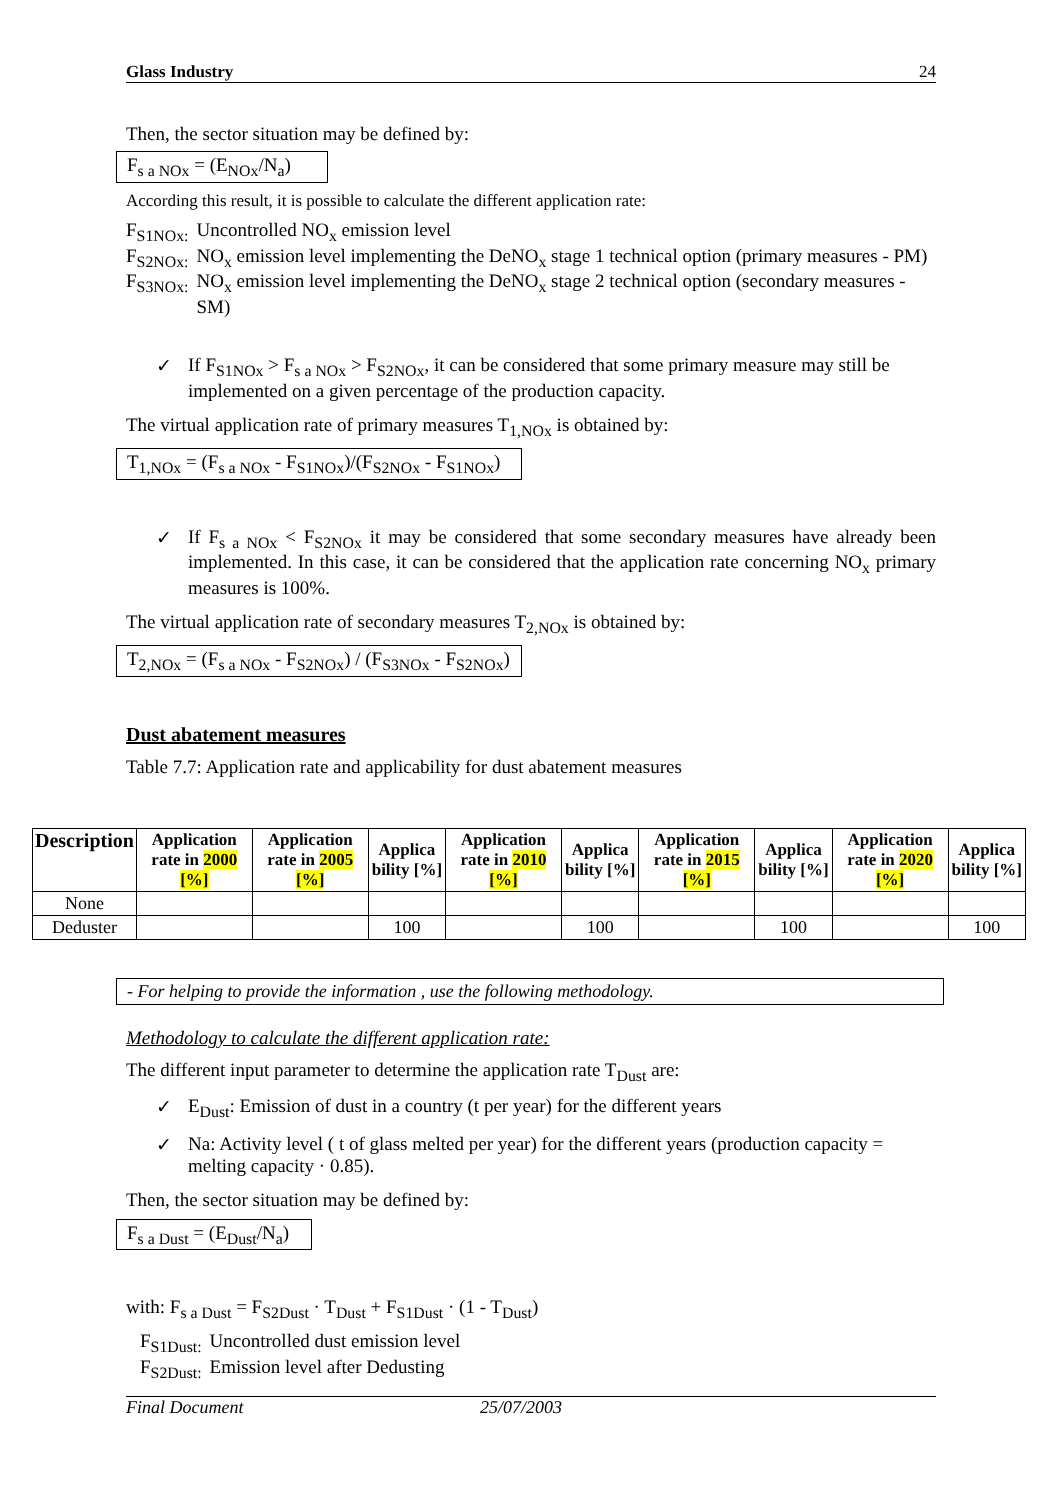Glass Industry 24
Then, the sector situation may be defined by:
F<sub>s a NOx</sub> = (E<sub>NOx</sub>/N<sub>a</sub>)
According this result, it is possible to calculate the different application rate:
| F<sub>S1NOx:</sub> | Uncontrolled NO<sub>x</sub> emission level |
| F<sub>S2NOx:</sub> | NO<sub>x</sub> emission level implementing the DeNO<sub>x</sub> stage 1 technical option (primary measures - PM) |
| F<sub>S3NOx:</sub> | NO<sub>x</sub> emission level implementing the DeNO<sub>x</sub> stage 2 technical option (secondary measures - SM) |
✓ If F<sub>S1NOx</sub> > F<sub>s a NOx</sub> > F<sub>S2NOx</sub>, it can be considered that some primary measure may still be implemented on a given percentage of the production capacity.
The virtual application rate of primary measures T<sub>1,NOx</sub> is obtained by:
T<sub>1,NOx</sub> = (F<sub>s a NOx</sub> - F<sub>S1NOx</sub>)/(F<sub>S2NOx</sub> - F<sub>S1NOx</sub>)
✓ If F<sub>s a NOx</sub> < F<sub>S2NOx</sub> it may be considered that some secondary measures have already been implemented. In this case, it can be considered that the application rate concerning NO<sub>x</sub> primary measures is 100%.
The virtual application rate of secondary measures T<sub>2,NOx</sub> is obtained by:
T<sub>2,NOx</sub> = (F<sub>s a NOx</sub> - F<sub>S2NOx</sub>) / (F<sub>S3NOx</sub> - F<sub>S2NOx</sub>)
Dust abatement measures
Table 7.7: Application rate and applicability for dust abatement measures
| Description | Application rate in 2000 [%] | Application rate in 2005 [%] | Applica bility [%] | Application rate in 2010 [%] | Applica bility [%] | Application rate in 2015 [%] | Applica bility [%] | Application rate in 2020 [%] | Applica bility [%] |
| --- | --- | --- | --- | --- | --- | --- | --- | --- | --- |
| None | | | | | | | | | |
| Deduster | | | 100 | | 100 | | 100 | | 100 |
- For helping to provide the information , use the following methodology.
Methodology to calculate the different application rate:
The different input parameter to determine the application rate T<sub>Dust</sub> are:
✓ E<sub>Dust</sub>: Emission of dust in a country (t per year) for the different years
✓ Na: Activity level ( t of glass melted per year) for the different years (production capacity = melting capacity · 0.85).
Then, the sector situation may be defined by:
F<sub>s a Dust</sub> = (E<sub>Dust</sub>/N<sub>a</sub>)
with: F<sub>s a Dust</sub> = F<sub>S2Dust</sub> · T<sub>Dust</sub> + F<sub>S1Dust</sub> · (1 - T<sub>Dust</sub>)
| F<sub>S1Dust:</sub> | Uncontrolled dust emission level |
| F<sub>S2Dust:</sub> | Emission level after Dedusting |
Final Document 25/07/2003